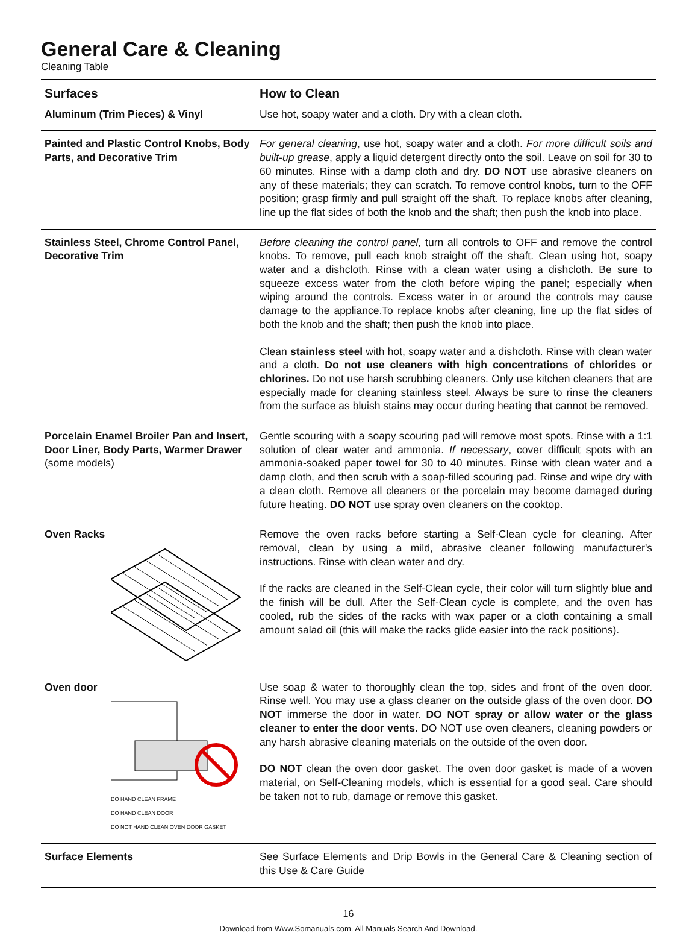General Care & Cleaning
Cleaning Table
| Surfaces | How to Clean |
| --- | --- |
| Aluminum (Trim Pieces) & Vinyl | Use hot, soapy water and a cloth. Dry with a clean cloth. |
| Painted and Plastic Control Knobs, Body Parts, and Decorative Trim | For general cleaning , use hot, soapy water and a cloth. For more difficult soils and built-up grease , apply a liquid detergent directly onto the soil. Leave on soil for 30 to 60 minutes. Rinse with a damp cloth and dry. DO NOT use abrasive cleaners on any of these materials; they can scratch. To remove control knobs, turn to the OFF position; grasp firmly and pull straight off the shaft. To replace knobs after cleaning, line up the flat sides of both the knob and the shaft; then push the knob into place. |
| Stainless Steel, Chrome Control Panel, Decorative Trim | Before cleaning the control panel, turn all controls to OFF and remove the control knobs. To remove, pull each knob straight off the shaft. Clean using hot, soapy water and a dishcloth. Rinse with a clean water using a dishcloth. Be sure to squeeze excess water from the cloth before wiping the panel; especially when wiping around the controls. Excess water in or around the controls may cause damage to the appliance.To replace knobs after cleaning, line up the flat sides of both the knob and the shaft; then push the knob into place. Clean stainless steel with hot, soapy water and a dishcloth. Rinse with clean water and a cloth. Do not use cleaners with high concentrations of chlorides or chlorines. Do not use harsh scrubbing cleaners. Only use kitchen cleaners that are especially made for cleaning stainless steel. Always be sure to rinse the cleaners from the surface as bluish stains may occur during heating that cannot be removed. |
| Porcelain Enamel Broiler Pan and Insert, Door Liner, Body Parts, Warmer Drawer (some models) | Gentle scouring with a soapy scouring pad will remove most spots. Rinse with a 1:1 solution of clear water and ammonia. If necessary , cover difficult spots with an ammonia-soaked paper towel for 30 to 40 minutes. Rinse with clean water and a damp cloth, and then scrub with a soap-filled scouring pad. Rinse and wipe dry with a clean cloth. Remove all cleaners or the porcelain may become damaged during future heating. DO NOT use spray oven cleaners on the cooktop. |
| Oven Racks | Remove the oven racks before starting a Self-Clean cycle for cleaning. After removal, clean by using a mild, abrasive cleaner following manufacturer's instructions. Rinse with clean water and dry. If the racks are cleaned in the Self-Clean cycle, their color will turn slightly blue and the finish will be dull. After the Self-Clean cycle is complete, and the oven has cooled, rub the sides of the racks with wax paper or a cloth containing a small amount salad oil (this will make the racks glide easier into the rack positions). |
| Oven door DO HAND CLEAN FRAME DO HAND CLEAN DOOR DO NOT HAND CLEAN OVEN DOOR GASKET | Use soap & water to thoroughly clean the top, sides and front of the oven door. Rinse well. You may use a glass cleaner on the outside glass of the oven door. DO NOT immerse the door in water. DO NOT spray or allow water or the glass cleaner to enter the door vents. DO NOT use oven cleaners, cleaning powders or any harsh abrasive cleaning materials on the outside of the oven door. DO NOT clean the oven door gasket. The oven door gasket is made of a woven material, on Self-Cleaning models, which is essential for a good seal. Care should be taken not to rub, damage or remove this gasket. |
| Surface Elements | See Surface Elements and Drip Bowls in the General Care & Cleaning section of this Use & Care Guide |
16
Download from Www.Somanuals.com. All Manuals Search And Download.